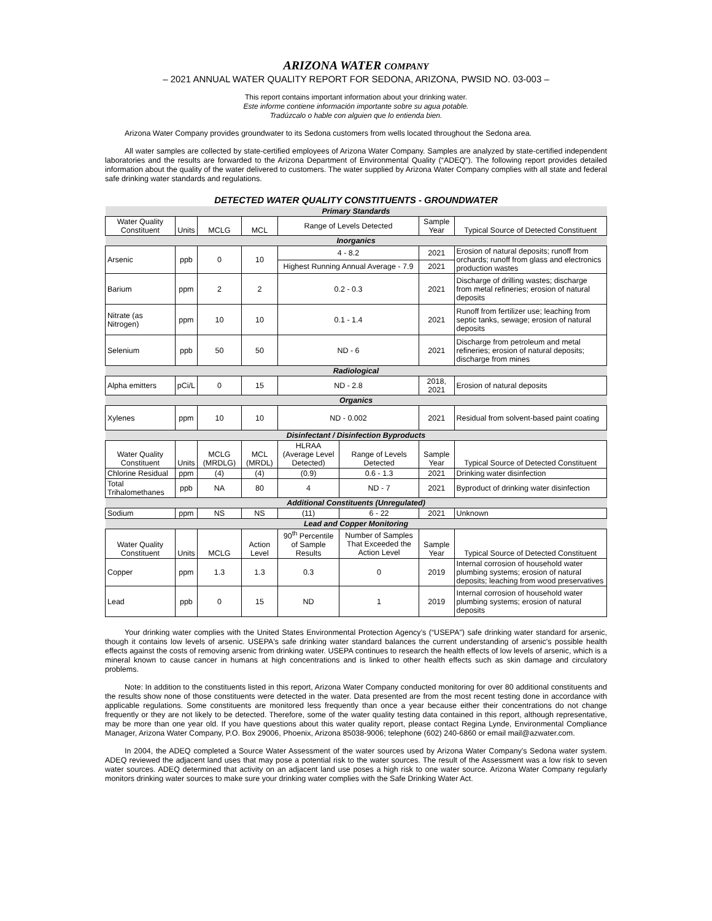ARIZONA WATER COMPANY
– 2021 ANNUAL WATER QUALITY REPORT FOR SEDONA, ARIZONA, PWSID NO. 03-003 –
This report contains important information about your drinking water.
Este informe contiene información importante sobre su agua potable.
Tradúzcalo o hable con alguien que lo entienda bien.
Arizona Water Company provides groundwater to its Sedona customers from wells located throughout the Sedona area.
All water samples are collected by state-certified employees of Arizona Water Company. Samples are analyzed by state-certified independent laboratories and the results are forwarded to the Arizona Department of Environmental Quality (“ADEQ”). The following report provides detailed information about the quality of the water delivered to customers. The water supplied by Arizona Water Company complies with all state and federal safe drinking water standards and regulations.
DETECTED WATER QUALITY CONSTITUENTS - GROUNDWATER
| Primary Standards | | | | | | | |
| Water Quality Constituent | Units | MCLG | MCL | Range of Levels Detected | | Sample Year | Typical Source of Detected Constituent |
| Inorganics | | | | | | | |
| Arsenic | ppb | 0 | 10 | 4 - 8.2 | | 2021 | Erosion of natural deposits; runoff from orchards; runoff from glass and electronics production wastes |
| | | | | Highest Running Annual Average - 7.9 | | 2021 | |
| Barium | ppm | 2 | 2 | 0.2 - 0.3 | | 2021 | Discharge of drilling wastes; discharge from metal refineries; erosion of natural deposits |
| Nitrate (as Nitrogen) | ppm | 10 | 10 | 0.1 - 1.4 | | 2021 | Runoff from fertilizer use; leaching from septic tanks, sewage; erosion of natural deposits |
| Selenium | ppb | 50 | 50 | ND - 6 | | 2021 | Discharge from petroleum and metal refineries; erosion of natural deposits; discharge from mines |
| Radiological | | | | | | | |
| Alpha emitters | pCi/L | 0 | 15 | ND - 2.8 | | 2018, 2021 | Erosion of natural deposits |
| Organics | | | | | | | |
| Xylenes | ppm | 10 | 10 | ND - 0.002 | | 2021 | Residual from solvent-based paint coating |
| Disinfectant / Disinfection Byproducts | | | | | | | |
| Water Quality Constituent | Units | MCLG (MRDLG) | MCL (MRDL) | HLRAA (Average Level Detected) | Range of Levels Detected | Sample Year | Typical Source of Detected Constituent |
| Chlorine Residual | ppm | (4) | (4) | (0.9) | 0.6 - 1.3 | 2021 | Drinking water disinfection |
| Total Trihalomethanes | ppb | NA | 80 | 4 | ND - 7 | 2021 | Byproduct of drinking water disinfection |
| Additional Constituents (Unregulated) | | | | | | | |
| Sodium | ppm | NS | NS | (11) | 6 - 22 | 2021 | Unknown |
| Lead and Copper Monitoring | | | | | | | |
| Water Quality Constituent | Units | MCLG | Action Level | 90<sup>th</sup> Percentile of Sample Results | Number of Samples That Exceeded the Action Level | Sample Year | Typical Source of Detected Constituent |
| Copper | ppm | 1.3 | 1.3 | 0.3 | 0 | 2019 | Internal corrosion of household water plumbing systems; erosion of natural deposits; leaching from wood preservatives |
| Lead | ppb | 0 | 15 | ND | 1 | 2019 | Internal corrosion of household water plumbing systems; erosion of natural deposits |
Your drinking water complies with the United States Environmental Protection Agency’s (“USEPA”) safe drinking water standard for arsenic, though it contains low levels of arsenic. USEPA's safe drinking water standard balances the current understanding of arsenic's possible health effects against the costs of removing arsenic from drinking water. USEPA continues to research the health effects of low levels of arsenic, which is a mineral known to cause cancer in humans at high concentrations and is linked to other health effects such as skin damage and circulatory problems.
Note: In addition to the constituents listed in this report, Arizona Water Company conducted monitoring for over 80 additional constituents and the results show none of those constituents were detected in the water. Data presented are from the most recent testing done in accordance with applicable regulations. Some constituents are monitored less frequently than once a year because either their concentrations do not change frequently or they are not likely to be detected. Therefore, some of the water quality testing data contained in this report, although representative, may be more than one year old. If you have questions about this water quality report, please contact Regina Lynde, Environmental Compliance Manager, Arizona Water Company, P.O. Box 29006, Phoenix, Arizona 85038-9006; telephone (602) 240-6860 or email mail@azwater.com.
In 2004, the ADEQ completed a Source Water Assessment of the water sources used by Arizona Water Company's Sedona water system. ADEQ reviewed the adjacent land uses that may pose a potential risk to the water sources. The result of the Assessment was a low risk to seven water sources. ADEQ determined that activity on an adjacent land use poses a high risk to one water source. Arizona Water Company regularly monitors drinking water sources to make sure your drinking water complies with the Safe Drinking Water Act.